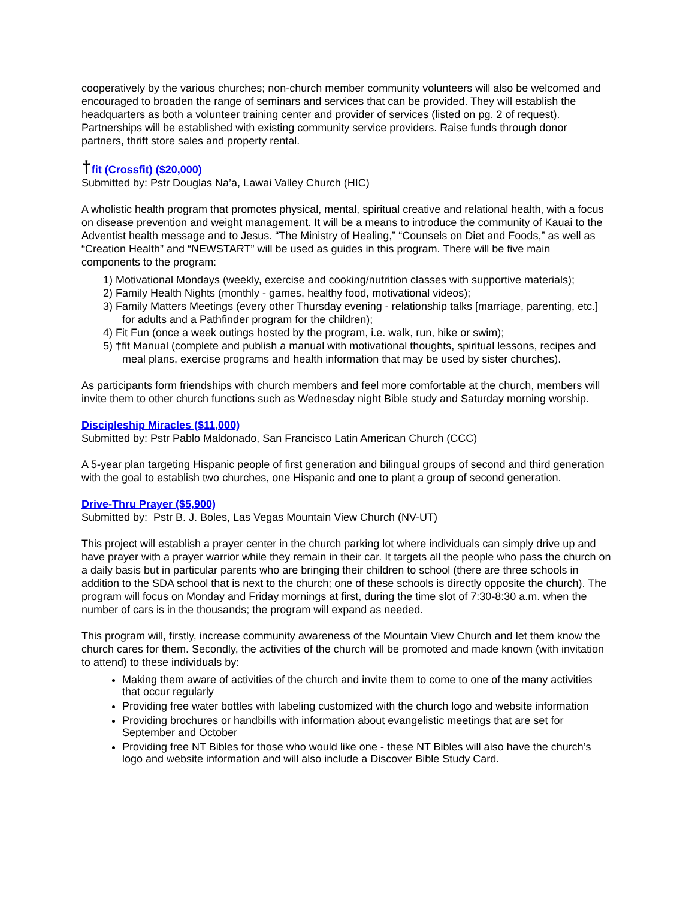cooperatively by the various churches; non-church member community volunteers will also be welcomed and encouraged to broaden the range of seminars and services that can be provided. They will establish the headquarters as both a volunteer training center and provider of services (listed on pg. 2 of request). Partnerships will be established with existing community service providers. Raise funds through donor partners, thrift store sales and property rental.
†fit (Crossfit) ($20,000)
Submitted by: Pstr Douglas Na’a, Lawai Valley Church (HIC)
A wholistic health program that promotes physical, mental, spiritual creative and relational health, with a focus on disease prevention and weight management. It will be a means to introduce the community of Kauai to the Adventist health message and to Jesus. “The Ministry of Healing,” “Counsels on Diet and Foods,” as well as “Creation Health” and “NEWSTART” will be used as guides in this program. There will be five main components to the program:
1) Motivational Mondays (weekly, exercise and cooking/nutrition classes with supportive materials);
2) Family Health Nights (monthly - games, healthy food, motivational videos);
3) Family Matters Meetings (every other Thursday evening - relationship talks [marriage, parenting, etc.] for adults and a Pathfinder program for the children);
4) Fit Fun (once a week outings hosted by the program, i.e. walk, run, hike or swim);
5) †fit Manual (complete and publish a manual with motivational thoughts, spiritual lessons, recipes and meal plans, exercise programs and health information that may be used by sister churches).
As participants form friendships with church members and feel more comfortable at the church, members will invite them to other church functions such as Wednesday night Bible study and Saturday morning worship.
Discipleship Miracles ($11,000)
Submitted by: Pstr Pablo Maldonado, San Francisco Latin American Church (CCC)
A 5-year plan targeting Hispanic people of first generation and bilingual groups of second and third generation with the goal to establish two churches, one Hispanic and one to plant a group of second generation.
Drive-Thru Prayer ($5,900)
Submitted by: Pstr B. J. Boles, Las Vegas Mountain View Church (NV-UT)
This project will establish a prayer center in the church parking lot where individuals can simply drive up and have prayer with a prayer warrior while they remain in their car. It targets all the people who pass the church on a daily basis but in particular parents who are bringing their children to school (there are three schools in addition to the SDA school that is next to the church; one of these schools is directly opposite the church). The program will focus on Monday and Friday mornings at first, during the time slot of 7:30-8:30 a.m. when the number of cars is in the thousands; the program will expand as needed.
This program will, firstly, increase community awareness of the Mountain View Church and let them know the church cares for them. Secondly, the activities of the church will be promoted and made known (with invitation to attend) to these individuals by:
Making them aware of activities of the church and invite them to come to one of the many activities that occur regularly
Providing free water bottles with labeling customized with the church logo and website information
Providing brochures or handbills with information about evangelistic meetings that are set for September and October
Providing free NT Bibles for those who would like one - these NT Bibles will also have the church’s logo and website information and will also include a Discover Bible Study Card.